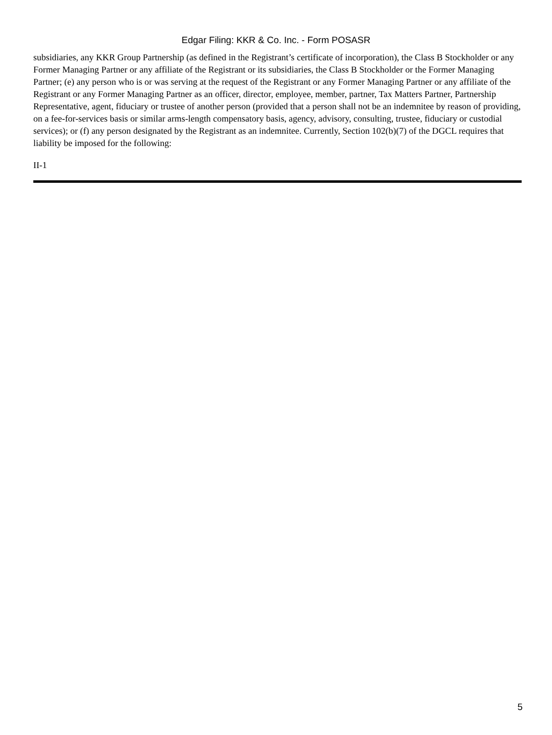Edgar Filing: KKR & Co. Inc. - Form POSASR
subsidiaries, any KKR Group Partnership (as defined in the Registrant’s certificate of incorporation), the Class B Stockholder or any Former Managing Partner or any affiliate of the Registrant or its subsidiaries, the Class B Stockholder or the Former Managing Partner; (e) any person who is or was serving at the request of the Registrant or any Former Managing Partner or any affiliate of the Registrant or any Former Managing Partner as an officer, director, employee, member, partner, Tax Matters Partner, Partnership Representative, agent, fiduciary or trustee of another person (provided that a person shall not be an indemnitee by reason of providing, on a fee-for-services basis or similar arms-length compensatory basis, agency, advisory, consulting, trustee, fiduciary or custodial services); or (f) any person designated by the Registrant as an indemnitee. Currently, Section 102(b)(7) of the DGCL requires that liability be imposed for the following:
II-1
5